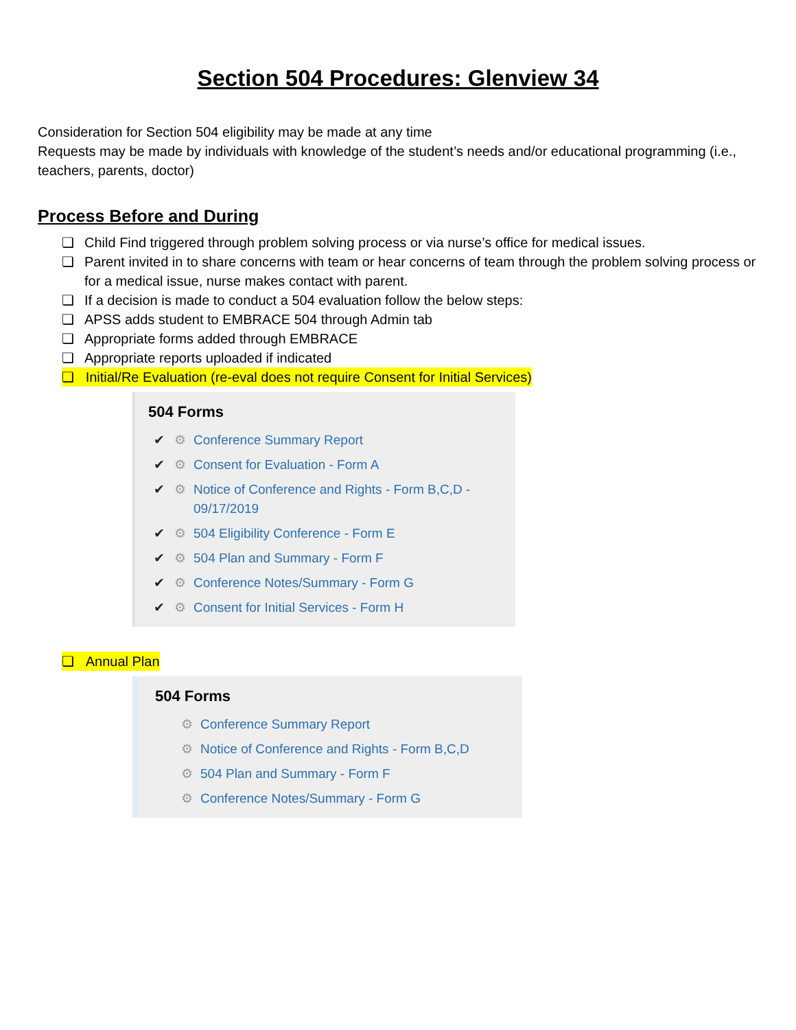Section 504 Procedures: Glenview 34
Consideration for Section 504 eligibility may be made at any time
Requests may be made by individuals with knowledge of the student’s needs and/or educational programming (i.e., teachers, parents, doctor)
Process Before and During
❏ Child Find triggered through problem solving process or via nurse’s office for medical issues.
❏ Parent invited in to share concerns with team or hear concerns of team through the problem solving process or for a medical issue, nurse makes contact with parent.
❏ If a decision is made to conduct a 504 evaluation follow the below steps:
❏ APSS adds student to EMBRACE 504 through Admin tab
❏ Appropriate forms added through EMBRACE
❏ Appropriate reports uploaded if indicated
❏ Initial/Re Evaluation (re-eval does not require Consent for Initial Services)
504 Forms
✔ ⚙ Conference Summary Report
✔ ⚙ Consent for Evaluation - Form A
✔ ⚙ Notice of Conference and Rights - Form B,C,D - 09/17/2019
✔ ⚙ 504 Eligibility Conference - Form E
✔ ⚙ 504 Plan and Summary - Form F
✔ ⚙ Conference Notes/Summary - Form G
✔ ⚙ Consent for Initial Services - Form H
❏ Annual Plan
504 Forms
⚙ Conference Summary Report
⚙ Notice of Conference and Rights - Form B,C,D
⚙ 504 Plan and Summary - Form F
⚙ Conference Notes/Summary - Form G